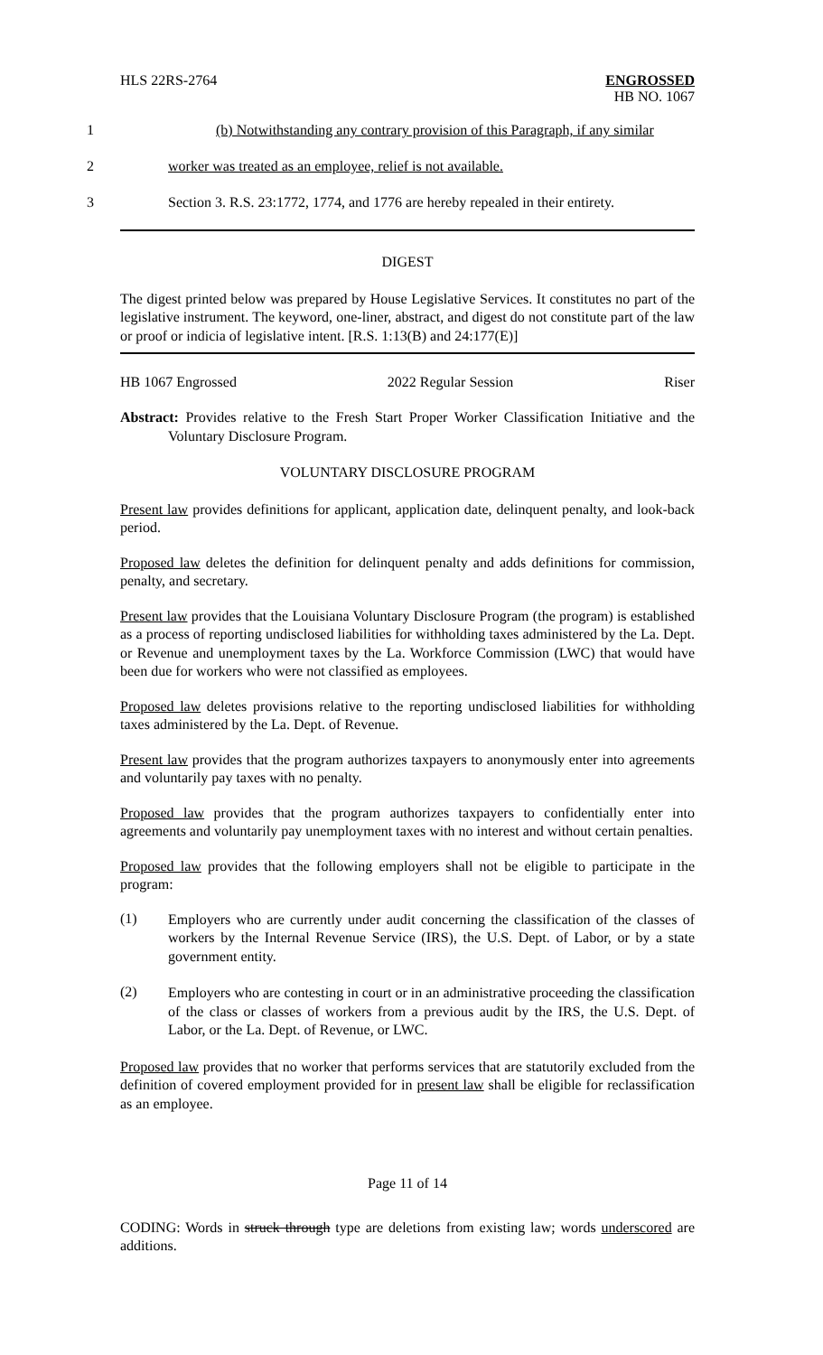HLS 22RS-2764 ENGROSSED
HB NO. 1067
1 (b) Notwithstanding any contrary provision of this Paragraph, if any similar
2 worker was treated as an employee, relief is not available.
3 Section 3. R.S. 23:1772, 1774, and 1776 are hereby repealed in their entirety.
DIGEST
The digest printed below was prepared by House Legislative Services. It constitutes no part of the legislative instrument. The keyword, one-liner, abstract, and digest do not constitute part of the law or proof or indicia of legislative intent. [R.S. 1:13(B) and 24:177(E)]
HB 1067 Engrossed 2022 Regular Session Riser
Abstract: Provides relative to the Fresh Start Proper Worker Classification Initiative and the Voluntary Disclosure Program.
VOLUNTARY DISCLOSURE PROGRAM
Present law provides definitions for applicant, application date, delinquent penalty, and look-back period.
Proposed law deletes the definition for delinquent penalty and adds definitions for commission, penalty, and secretary.
Present law provides that the Louisiana Voluntary Disclosure Program (the program) is established as a process of reporting undisclosed liabilities for withholding taxes administered by the La. Dept. or Revenue and unemployment taxes by the La. Workforce Commission (LWC) that would have been due for workers who were not classified as employees.
Proposed law deletes provisions relative to the reporting undisclosed liabilities for withholding taxes administered by the La. Dept. of Revenue.
Present law provides that the program authorizes taxpayers to anonymously enter into agreements and voluntarily pay taxes with no penalty.
Proposed law provides that the program authorizes taxpayers to confidentially enter into agreements and voluntarily pay unemployment taxes with no interest and without certain penalties.
Proposed law provides that the following employers shall not be eligible to participate in the program:
(1)
Employers who are currently under audit concerning the classification of the classes of workers by the Internal Revenue Service (IRS), the U.S. Dept. of Labor, or by a state government entity.
(2)
Employers who are contesting in court or in an administrative proceeding the classification of the class or classes of workers from a previous audit by the IRS, the U.S. Dept. of Labor, or the La. Dept. of Revenue, or LWC.
Proposed law provides that no worker that performs services that are statutorily excluded from the definition of covered employment provided for in present law shall be eligible for reclassification as an employee.
Page 11 of 14
CODING: Words in struck through type are deletions from existing law; words underscored are additions.